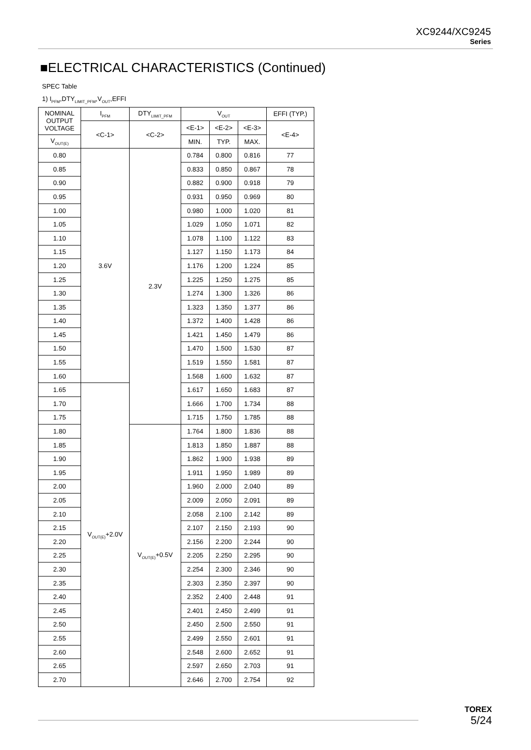XC9244/XC9245
Series
■ELECTRICAL CHARACTERISTICS (Continued)
SPEC Table
1) I<sub>PFM</sub>,DTY<sub>LIMIT_PFM</sub>,V<sub>OUT</sub>,EFFI
| NOMINAL OUTPUT VOLTAGE | I<sub>PFM</sub> | DTY<sub>LIMIT_PFM</sub> | V<sub>OUT</sub> | | | EFFI (TYP.) |
| --- | --- | --- | --- | --- | --- | --- |
| | <C-1> | <C-2> | <E-1> | <E-2> | <E-3> | <E-4> |
| V<sub>OUT(E)</sub> | | | MIN. | TYP. | MAX. | |
| 0.80 | 3.6V | 2.3V | 0.784 | 0.800 | 0.816 | 77 |
| 0.85 | | | 0.833 | 0.850 | 0.867 | 78 |
| 0.90 | | | 0.882 | 0.900 | 0.918 | 79 |
| 0.95 | | | 0.931 | 0.950 | 0.969 | 80 |
| 1.00 | | | 0.980 | 1.000 | 1.020 | 81 |
| 1.05 | | | 1.029 | 1.050 | 1.071 | 82 |
| 1.10 | | | 1.078 | 1.100 | 1.122 | 83 |
| 1.15 | | | 1.127 | 1.150 | 1.173 | 84 |
| 1.20 | | | 1.176 | 1.200 | 1.224 | 85 |
| 1.25 | | | 1.225 | 1.250 | 1.275 | 85 |
| 1.30 | | | 1.274 | 1.300 | 1.326 | 86 |
| 1.35 | | | 1.323 | 1.350 | 1.377 | 86 |
| 1.40 | | | 1.372 | 1.400 | 1.428 | 86 |
| 1.45 | | | 1.421 | 1.450 | 1.479 | 86 |
| 1.50 | | | 1.470 | 1.500 | 1.530 | 87 |
| 1.55 | | | 1.519 | 1.550 | 1.581 | 87 |
| 1.60 | | | 1.568 | 1.600 | 1.632 | 87 |
| 1.65 | V<sub>OUT(E)</sub>+2.0V | | 1.617 | 1.650 | 1.683 | 87 |
| 1.70 | | | 1.666 | 1.700 | 1.734 | 88 |
| 1.75 | | | 1.715 | 1.750 | 1.785 | 88 |
| 1.80 | | V<sub>OUT(E)</sub>+0.5V | 1.764 | 1.800 | 1.836 | 88 |
| 1.85 | | | 1.813 | 1.850 | 1.887 | 88 |
| 1.90 | | | 1.862 | 1.900 | 1.938 | 89 |
| 1.95 | | | 1.911 | 1.950 | 1.989 | 89 |
| 2.00 | | | 1.960 | 2.000 | 2.040 | 89 |
| 2.05 | | | 2.009 | 2.050 | 2.091 | 89 |
| 2.10 | | | 2.058 | 2.100 | 2.142 | 89 |
| 2.15 | | | 2.107 | 2.150 | 2.193 | 90 |
| 2.20 | | | 2.156 | 2.200 | 2.244 | 90 |
| 2.25 | | | 2.205 | 2.250 | 2.295 | 90 |
| 2.30 | | | 2.254 | 2.300 | 2.346 | 90 |
| 2.35 | | | 2.303 | 2.350 | 2.397 | 90 |
| 2.40 | | | 2.352 | 2.400 | 2.448 | 91 |
| 2.45 | | | 2.401 | 2.450 | 2.499 | 91 |
| 2.50 | | | 2.450 | 2.500 | 2.550 | 91 |
| 2.55 | | | 2.499 | 2.550 | 2.601 | 91 |
| 2.60 | | | 2.548 | 2.600 | 2.652 | 91 |
| 2.65 | | | 2.597 | 2.650 | 2.703 | 91 |
| 2.70 | | | 2.646 | 2.700 | 2.754 | 92 |
TOREX
5/24